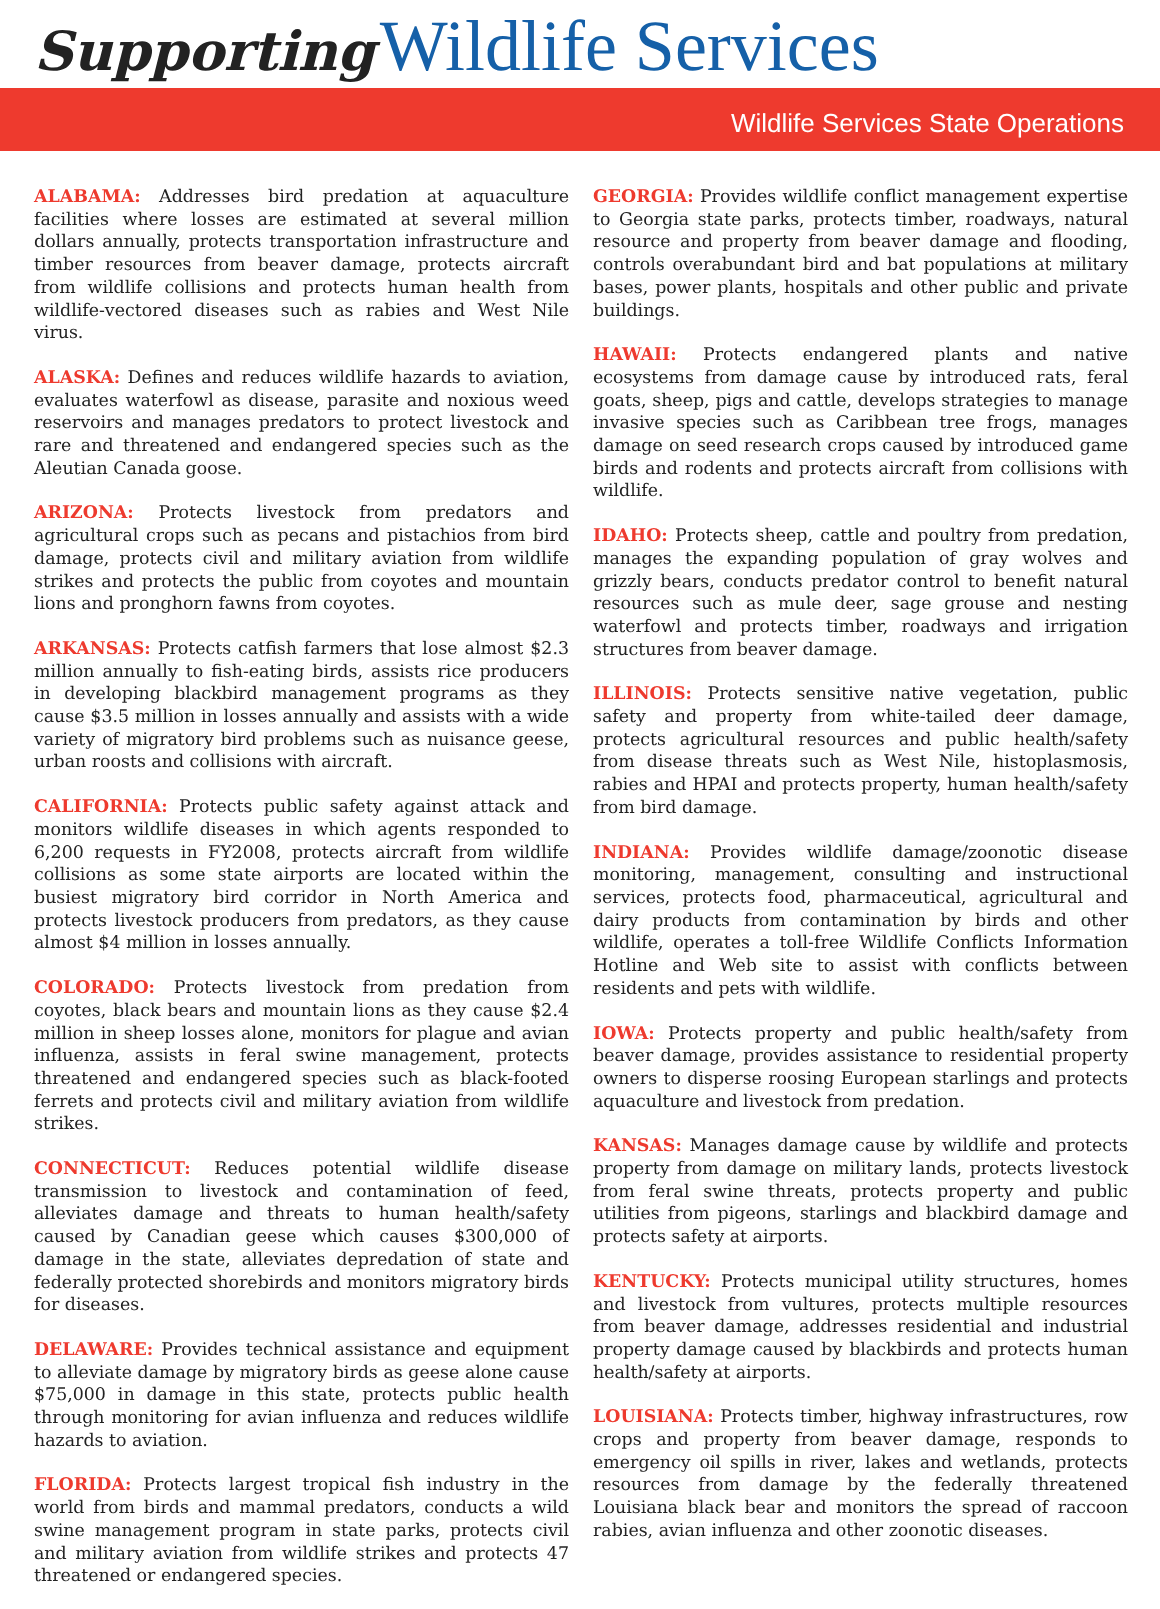Supporting Wildlife Services
Wildlife Services State Operations
ALABAMA: Addresses bird predation at aquaculture facilities where losses are estimated at several million dollars annually, protects transportation infrastructure and timber resources from beaver damage, protects aircraft from wildlife collisions and protects human health from wildlife-vectored diseases such as rabies and West Nile virus.
ALASKA: Defines and reduces wildlife hazards to aviation, evaluates waterfowl as disease, parasite and noxious weed reservoirs and manages predators to protect livestock and rare and threatened and endangered species such as the Aleutian Canada goose.
ARIZONA: Protects livestock from predators and agricultural crops such as pecans and pistachios from bird damage, protects civil and military aviation from wildlife strikes and protects the public from coyotes and mountain lions and pronghorn fawns from coyotes.
ARKANSAS: Protects catfish farmers that lose almost $2.3 million annually to fish-eating birds, assists rice producers in developing blackbird management programs as they cause $3.5 million in losses annually and assists with a wide variety of migratory bird problems such as nuisance geese, urban roosts and collisions with aircraft.
CALIFORNIA: Protects public safety against attack and monitors wildlife diseases in which agents responded to 6,200 requests in FY2008, protects aircraft from wildlife collisions as some state airports are located within the busiest migratory bird corridor in North America and protects livestock producers from predators, as they cause almost $4 million in losses annually.
COLORADO: Protects livestock from predation from coyotes, black bears and mountain lions as they cause $2.4 million in sheep losses alone, monitors for plague and avian influenza, assists in feral swine management, protects threatened and endangered species such as black-footed ferrets and protects civil and military aviation from wildlife strikes.
CONNECTICUT: Reduces potential wildlife disease transmission to livestock and contamination of feed, alleviates damage and threats to human health/safety caused by Canadian geese which causes $300,000 of damage in the state, alleviates depredation of state and federally protected shorebirds and monitors migratory birds for diseases.
DELAWARE: Provides technical assistance and equipment to alleviate damage by migratory birds as geese alone cause $75,000 in damage in this state, protects public health through monitoring for avian influenza and reduces wildlife hazards to aviation.
FLORIDA: Protects largest tropical fish industry in the world from birds and mammal predators, conducts a wild swine management program in state parks, protects civil and military aviation from wildlife strikes and protects 47 threatened or endangered species.
GEORGIA: Provides wildlife conflict management expertise to Georgia state parks, protects timber, roadways, natural resource and property from beaver damage and flooding, controls overabundant bird and bat populations at military bases, power plants, hospitals and other public and private buildings.
HAWAII: Protects endangered plants and native ecosystems from damage cause by introduced rats, feral goats, sheep, pigs and cattle, develops strategies to manage invasive species such as Caribbean tree frogs, manages damage on seed research crops caused by introduced game birds and rodents and protects aircraft from collisions with wildlife.
IDAHO: Protects sheep, cattle and poultry from predation, manages the expanding population of gray wolves and grizzly bears, conducts predator control to benefit natural resources such as mule deer, sage grouse and nesting waterfowl and protects timber, roadways and irrigation structures from beaver damage.
ILLINOIS: Protects sensitive native vegetation, public safety and property from white-tailed deer damage, protects agricultural resources and public health/safety from disease threats such as West Nile, histoplasmosis, rabies and HPAI and protects property, human health/safety from bird damage.
INDIANA: Provides wildlife damage/zoonotic disease monitoring, management, consulting and instructional services, protects food, pharmaceutical, agricultural and dairy products from contamination by birds and other wildlife, operates a toll-free Wildlife Conflicts Information Hotline and Web site to assist with conflicts between residents and pets with wildlife.
IOWA: Protects property and public health/safety from beaver damage, provides assistance to residential property owners to disperse roosing European starlings and protects aquaculture and livestock from predation.
KANSAS: Manages damage cause by wildlife and protects property from damage on military lands, protects livestock from feral swine threats, protects property and public utilities from pigeons, starlings and blackbird damage and protects safety at airports.
KENTUCKY: Protects municipal utility structures, homes and livestock from vultures, protects multiple resources from beaver damage, addresses residential and industrial property damage caused by blackbirds and protects human health/safety at airports.
LOUISIANA: Protects timber, highway infrastructures, row crops and property from beaver damage, responds to emergency oil spills in river, lakes and wetlands, protects resources from damage by the federally threatened Louisiana black bear and monitors the spread of raccoon rabies, avian influenza and other zoonotic diseases.